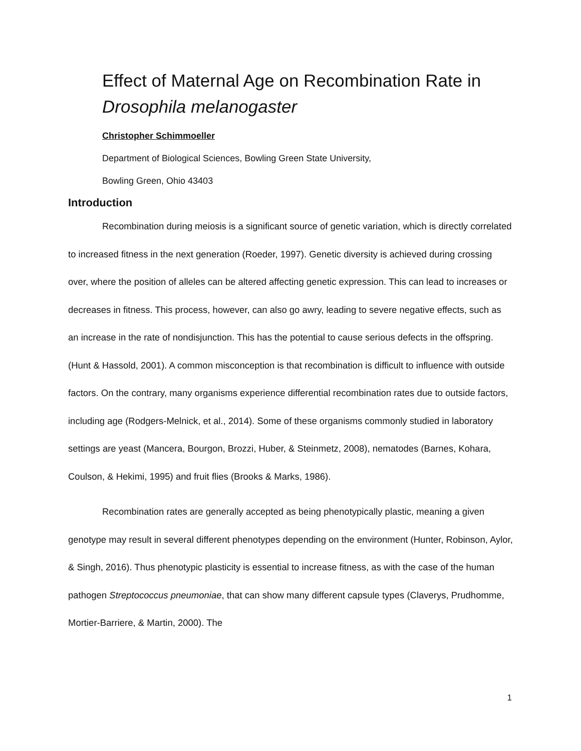Effect of Maternal Age on Recombination Rate in
Drosophila melanogaster
Christopher Schimmoeller
Department of Biological Sciences, Bowling Green State University,
Bowling Green, Ohio 43403
Introduction
Recombination during meiosis is a significant source of genetic variation, which is directly correlated to increased fitness in the next generation (Roeder, 1997). Genetic diversity is achieved during crossing over, where the position of alleles can be altered affecting genetic expression. This can lead to increases or decreases in fitness. This process, however, can also go awry, leading to severe negative effects, such as an increase in the rate of nondisjunction. This has the potential to cause serious defects in the offspring. (Hunt & Hassold, 2001). A common misconception is that recombination is difficult to influence with outside factors. On the contrary, many organisms experience differential recombination rates due to outside factors, including age (Rodgers-Melnick, et al., 2014). Some of these organisms commonly studied in laboratory settings are yeast (Mancera, Bourgon, Brozzi, Huber, & Steinmetz, 2008), nematodes (Barnes, Kohara, Coulson, & Hekimi, 1995) and fruit flies (Brooks & Marks, 1986).
Recombination rates are generally accepted as being phenotypically plastic, meaning a given genotype may result in several different phenotypes depending on the environment (Hunter, Robinson, Aylor, & Singh, 2016). Thus phenotypic plasticity is essential to increase fitness, as with the case of the human pathogen Streptococcus pneumoniae, that can show many different capsule types (Claverys, Prudhomme, Mortier-Barriere, & Martin, 2000). The
1